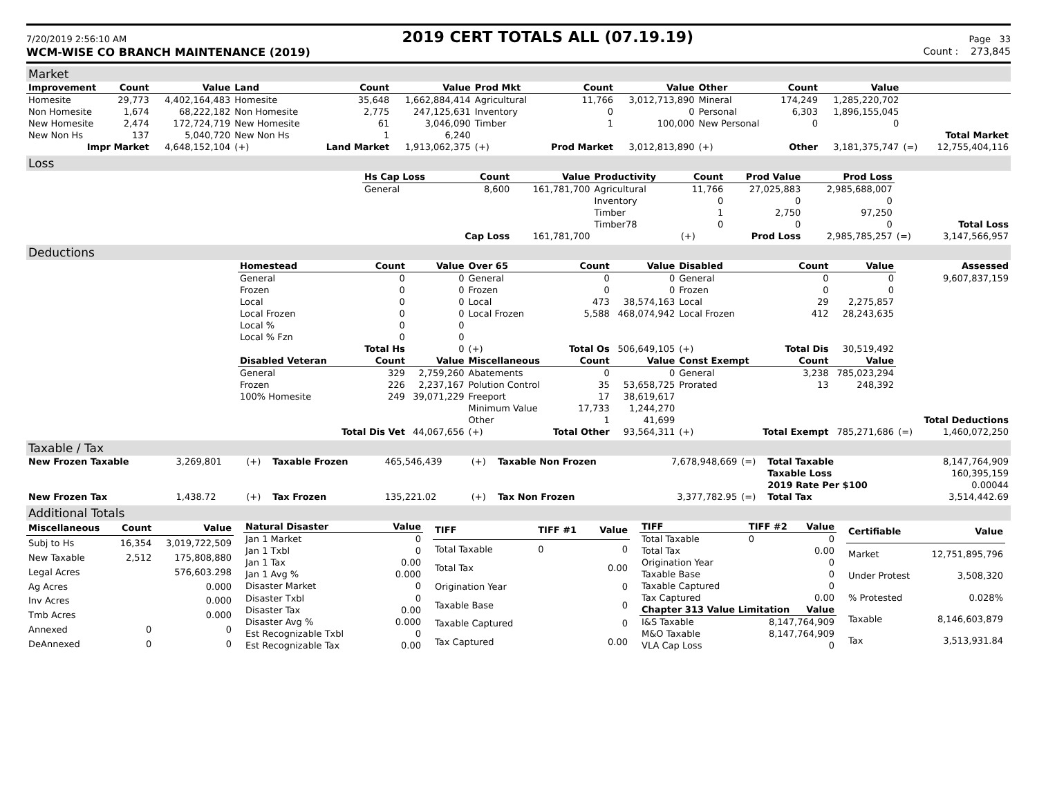7/20/2019 2:56:10 AM 2019 CERT TOTALS ALL (07.19.19) Page 33
WCM-WISE CO BRANCH MAINTENANCE (2019) Count : 273,845
Market
| Improvement | Count | Value | Land | Count | Value | Prod Mkt | Count | Value | Other | Count | Value | | |
| --- | --- | --- | --- | --- | --- | --- | --- | --- | --- | --- | --- | --- | --- |
| Homesite | 29,773 | 4,402,164,483 | Homesite | 35,648 | 1,662,884,414 | Agricultural | 11,766 | 3,012,713,890 | Mineral | 174,249 | 1,285,220,702 | | |
| Non Homesite | 1,674 | 68,222,182 | Non Homesite | 2,775 | 247,125,631 | Inventory | 0 | 0 | Personal | 6,303 | 1,896,155,045 | | |
| New Homesite | 2,474 | 172,724,719 | New Homesite | 61 | 3,046,090 | Timber | 1 | 100,000 | New Personal | 0 | 0 | | |
| New Non Hs | 137 | 5,040,720 | New Non Hs | 1 | 6,240 | | | | | | | | Total Market |
| Impr Market | | 4,648,152,104 | (+) | Land Market | 1,913,062,375 | (+) | Prod Market | 3,012,813,890 | (+) | Other | 3,181,375,747 | (=) | 12,755,404,116 |
Loss
| | Hs Cap Loss | Count | Value | Productivity | Count | Prod Value | Prod Loss | | |
| | General | 8,600 | 161,781,700 | Agricultural | 11,766 | 27,025,883 | 2,985,688,007 | | |
| | | | | Inventory | 0 | 0 | 0 | | |
| | | | | Timber | 1 | 2,750 | 97,250 | | |
| | | | | Timber78 | 0 | 0 | 0 | | Total Loss |
| | | Cap Loss | 161,781,700 | | (+) | Prod Loss | 2,985,785,257 | (=) | 3,147,566,957 |
Deductions
| | Homestead | Count | Value | Over 65 | Count | Value | Disabled | Count | Value | | Assessed |
| | General | 0 | 0 | General | 0 | 0 | General | 0 | 0 | | 9,607,837,159 |
| | Frozen | 0 | 0 | Frozen | 0 | 0 | Frozen | 0 | 0 | | |
| | Local | 0 | 0 | Local | 473 | 38,574,163 | Local | 29 | 2,275,857 | | |
| | Local Frozen | 0 | 0 | Local Frozen | 5,588 | 468,074,942 | Local Frozen | 412 | 28,243,635 | | |
| | Local % | 0 | 0 | | | | | | | | |
| | Local % Fzn | 0 | 0 | | | | | | | | |
| | | Total Hs | 0 | (+) | Total Os | 506,649,105 | (+) | Total Dis | 30,519,492 | | |
| | Disabled Veteran | Count | Value | Miscellaneous | Count | Value | Const Exempt | Count | Value | | |
| | General | 329 | 2,759,260 | Abatements | 0 | 0 | General | 3,238 | 785,023,294 | | |
| | Frozen | 226 | 2,237,167 | Polution Control | 35 | 53,658,725 | Prorated | 13 | 248,392 | | |
| | 100% Homesite | 249 | 39,071,229 | Freeport | 17 | 38,619,617 | | | | | |
| | | | | Minimum Value | 17,733 | 1,244,270 | | | | | |
| | | | | Other | 1 | 41,699 | | | | | Total Deductions |
| | | Total Dis Vet | 44,067,656 | (+) | Total Other | 93,564,311 | (+) | Total Exempt | 785,271,686 | (=) | 1,460,072,250 |
Taxable / Tax
| New Frozen Taxable | 3,269,801 | (+) | Taxable Frozen | 465,546,439 | (+) | Taxable Non Frozen | 7,678,948,669 | (=) | Total Taxable | 8,147,764,909 |
| | | | | | | | | | Taxable Loss | 160,395,159 |
| | | | | | | | | | 2019 Rate Per $100 | 0.00044 |
| New Frozen Tax | 1,438.72 | (+) | Tax Frozen | 135,221.02 | (+) | Tax Non Frozen | 3,377,782.95 | (=) | Total Tax | 3,514,442.69 |
Additional Totals
| Miscellaneous | Count | Value |
| --- | --- | --- |
| Subj to Hs | 16,354 | 3,019,722,509 |
| New Taxable | 2,512 | 175,808,880 |
| Legal Acres | | 576,603.298 |
| Ag Acres | | 0.000 |
| Inv Acres | | 0.000 |
| Tmb Acres | | 0.000 |
| Annexed | 0 | 0 |
| DeAnnexed | 0 | 0 |
| Natural Disaster | Value |
| --- | --- |
| Jan 1 Market | 0 |
| Jan 1 Txbl | 0 |
| Jan 1 Tax | 0.00 |
| Jan 1 Avg % | 0.000 |
| Disaster Market | 0 |
| Disaster Txbl | 0 |
| Disaster Tax | 0.00 |
| Disaster Avg % | 0.000 |
| Est Recognizable Txbl | 0 |
| Est Recognizable Tax | 0.00 |
| TIFF | TIFF #1 | Value |
| --- | --- | --- |
| Total Taxable | 0 | 0 |
| Total Tax | | 0.00 |
| Origination Year | | 0 |
| Taxable Base | | 0 |
| Taxable Captured | | 0 |
| Tax Captured | | 0.00 |
| TIFF | TIFF #2 | Value |
| --- | --- | --- |
| Total Taxable | 0 | 0 |
| Total Tax | | 0.00 |
| Origination Year | | 0 |
| Taxable Base | | 0 |
| Taxable Captured | | 0 |
| Tax Captured | | 0.00 |
| Chapter 313 Value Limitation | | Value |
| I&S Taxable | 8,147,764,909 | |
| M&O Taxable | 8,147,764,909 | |
| VLA Cap Loss | 0 | |
| Certifiable | Value |
| --- | --- |
| Market | 12,751,895,796 |
| Under Protest | 3,508,320 |
| % Protested | 0.028% |
| Taxable | 8,146,603,879 |
| Tax | 3,513,931.84 |